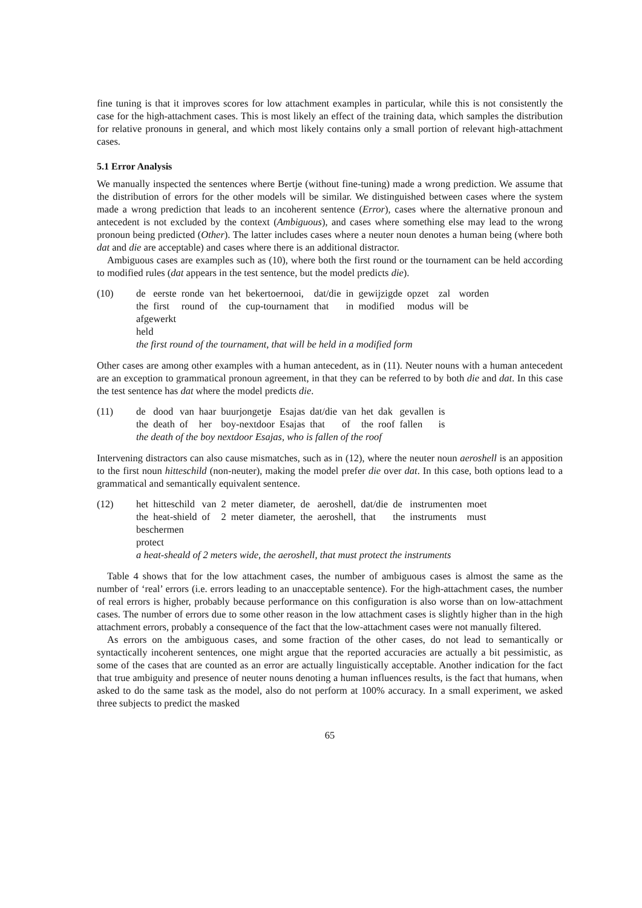fine tuning is that it improves scores for low attachment examples in particular, while this is not consistently the case for the high-attachment cases. This is most likely an effect of the training data, which samples the distribution for relative pronouns in general, and which most likely contains only a small portion of relevant high-attachment cases.
5.1 Error Analysis
We manually inspected the sentences where Bertje (without fine-tuning) made a wrong prediction. We assume that the distribution of errors for the other models will be similar. We distinguished between cases where the system made a wrong prediction that leads to an incoherent sentence (Error), cases where the alternative pronoun and antecedent is not excluded by the context (Ambiguous), and cases where something else may lead to the wrong pronoun being predicted (Other). The latter includes cases where a neuter noun denotes a human being (where both dat and die are acceptable) and cases where there is an additional distractor.
Ambiguous cases are examples such as (10), where both the first round or the tournament can be held according to modified rules (dat appears in the test sentence, but the model predicts die).
(10)
| de | eerste | ronde | van | het | bekertoernooi, | dat/die | in | gewijzigde | opzet | zal | worden |
| the | first | round | of | the | cup-tournament | that | in | modified | modus | will | be |
afgewerkt
held
the first round of the tournament, that will be held in a modified form
Other cases are among other examples with a human antecedent, as in (11). Neuter nouns with a human antecedent are an exception to grammatical pronoun agreement, in that they can be referred to by both die and dat. In this case the test sentence has dat where the model predicts die.
(11)
| de | dood | van | haar | buurjongetje | Esajas | dat/die | van | het | dak | gevallen | is |
| the | death | of | her | boy-nextdoor | Esajas | that | of | the | roof | fallen | is |
the death of the boy nextdoor Esajas, who is fallen of the roof
Intervening distractors can also cause mismatches, such as in (12), where the neuter noun aeroshell is an apposition to the first noun hitteschild (non-neuter), making the model prefer die over dat. In this case, both options lead to a grammatical and semantically equivalent sentence.
(12)
| het | hitteschild | van | 2 | meter | diameter, | de | aeroshell, | dat/die | de | instrumenten | moet |
| the | heat-shield | of | 2 | meter | diameter, | the | aeroshell, | that | the | instruments | must |
beschermen
protect
a heat-sheald of 2 meters wide, the aeroshell, that must protect the instruments
Table 4 shows that for the low attachment cases, the number of ambiguous cases is almost the same as the number of ‘real’ errors (i.e. errors leading to an unacceptable sentence). For the high-attachment cases, the number of real errors is higher, probably because performance on this configuration is also worse than on low-attachment cases. The number of errors due to some other reason in the low attachment cases is slightly higher than in the high attachment errors, probably a consequence of the fact that the low-attachment cases were not manually filtered.
As errors on the ambiguous cases, and some fraction of the other cases, do not lead to semantically or syntactically incoherent sentences, one might argue that the reported accuracies are actually a bit pessimistic, as some of the cases that are counted as an error are actually linguistically acceptable. Another indication for the fact that true ambiguity and presence of neuter nouns denoting a human influences results, is the fact that humans, when asked to do the same task as the model, also do not perform at 100% accuracy. In a small experiment, we asked three subjects to predict the masked
65